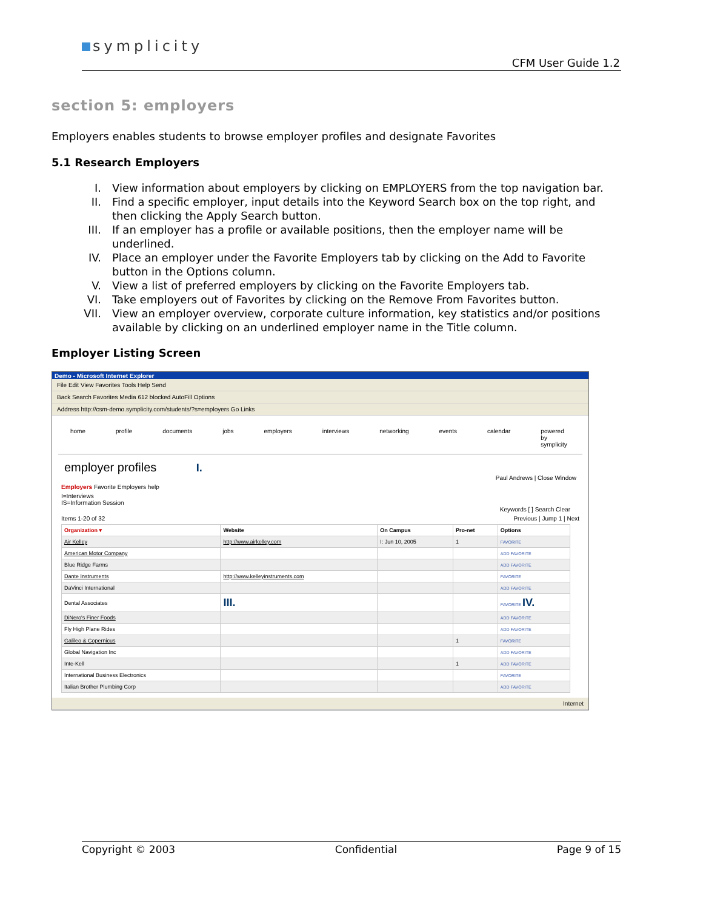symplicity
CFM User Guide 1.2
section 5: employers
Employers enables students to browse employer profiles and designate Favorites
5.1 Research Employers
I. View information about employers by clicking on EMPLOYERS from the top navigation bar.
II. Find a specific employer, input details into the Keyword Search box on the top right, and then clicking the Apply Search button.
III. If an employer has a profile or available positions, then the employer name will be underlined.
IV. Place an employer under the Favorite Employers tab by clicking on the Add to Favorite button in the Options column.
V. View a list of preferred employers by clicking on the Favorite Employers tab.
VI. Take employers out of Favorites by clicking on the Remove From Favorites button.
VII. View an employer overview, corporate culture information, key statistics and/or positions available by clicking on an underlined employer name in the Title column.
Employer Listing Screen
Demo - Microsoft Internet Explorer
File Edit View Favorites Tools Help Send
Back Search Favorites Media 612 blocked AutoFill Options
Address http://csm-demo.symplicity.com/students/?s=employers Go Links
home profile documents jobs employers interviews networking events calendar powered by symplicity
employer profiles I.
Paul Andrews | Close Window
Employers Favorite Employers help
I=Interviews
IS=Information Session
Keywords [ ] Search Clear
Items 1-20 of 32 Previous | Jump 1 | Next
| Organization ▾ | Website | On Campus | Pro-net | Options |
| --- | --- | --- | --- | --- |
| Air Kelley | http://www.airkelley.com | I: Jun 10, 2005 | 1 | FAVORITE |
| American Motor Company | | | | ADD FAVORITE |
| Blue Ridge Farms | | | | ADD FAVORITE |
| Dante Instruments | http://www.kelleyinstruments.com | | | FAVORITE |
| DaVinci International | | | | ADD FAVORITE |
| Dental Associates | III. | | | FAVORITE IV. |
| DiNero's Finer Foods | | | | ADD FAVORITE |
| Fly High Plane Rides | | | | ADD FAVORITE |
| Galileo & Copernicus | | | 1 | FAVORITE |
| Global Navigation Inc | | | | ADD FAVORITE |
| Inte-Kell | | | 1 | ADD FAVORITE |
| International Business Electronics | | | | FAVORITE |
| Italian Brother Plumbing Corp | | | | ADD FAVORITE |
Internet
Copyright © 2003 Confidential Page 9 of 15